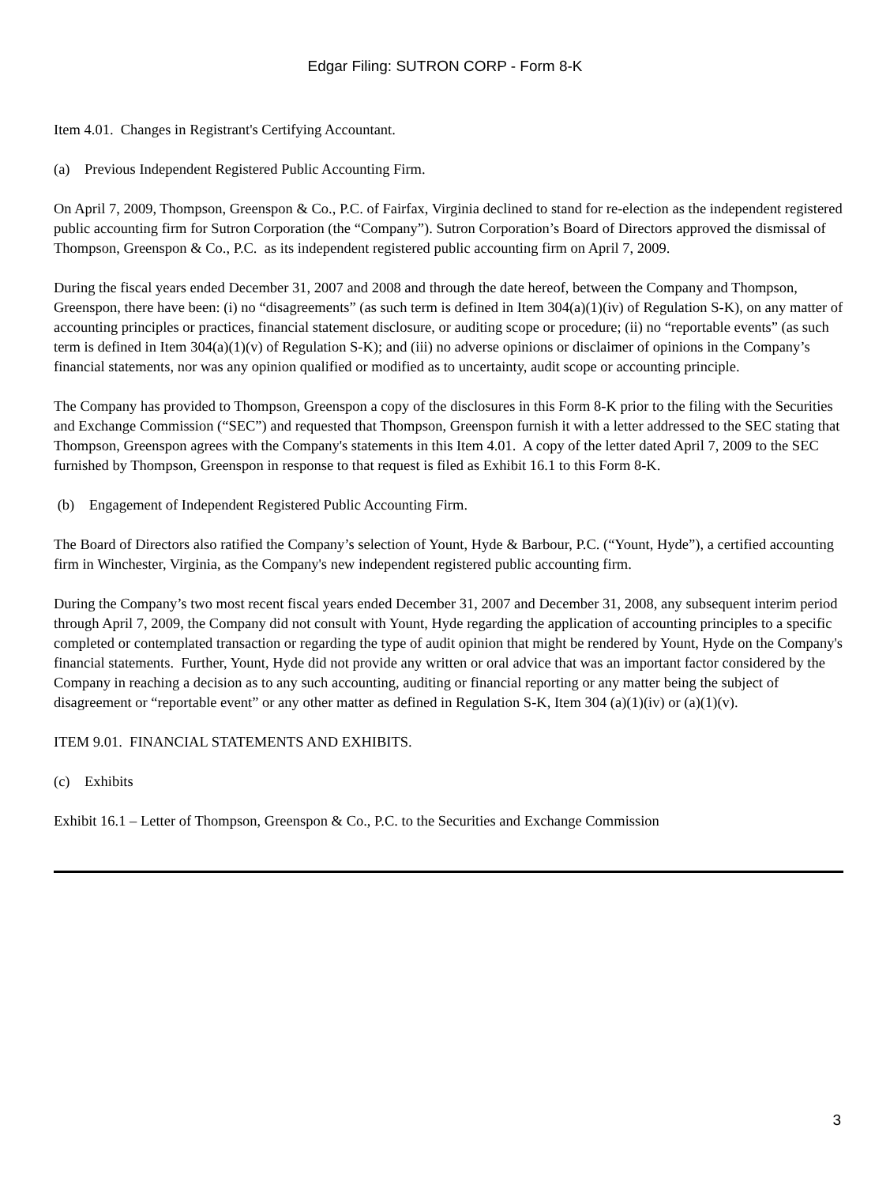Edgar Filing: SUTRON CORP - Form 8-K
Item 4.01. Changes in Registrant's Certifying Accountant.
(a) Previous Independent Registered Public Accounting Firm.
On April 7, 2009, Thompson, Greenspon & Co., P.C. of Fairfax, Virginia declined to stand for re-election as the independent registered public accounting firm for Sutron Corporation (the “Company”). Sutron Corporation’s Board of Directors approved the dismissal of Thompson, Greenspon & Co., P.C. as its independent registered public accounting firm on April 7, 2009.
During the fiscal years ended December 31, 2007 and 2008 and through the date hereof, between the Company and Thompson, Greenspon, there have been: (i) no “disagreements” (as such term is defined in Item 304(a)(1)(iv) of Regulation S-K), on any matter of accounting principles or practices, financial statement disclosure, or auditing scope or procedure; (ii) no “reportable events” (as such term is defined in Item 304(a)(1)(v) of Regulation S-K); and (iii) no adverse opinions or disclaimer of opinions in the Company’s financial statements, nor was any opinion qualified or modified as to uncertainty, audit scope or accounting principle.
The Company has provided to Thompson, Greenspon a copy of the disclosures in this Form 8-K prior to the filing with the Securities and Exchange Commission (“SEC”) and requested that Thompson, Greenspon furnish it with a letter addressed to the SEC stating that Thompson, Greenspon agrees with the Company's statements in this Item 4.01. A copy of the letter dated April 7, 2009 to the SEC furnished by Thompson, Greenspon in response to that request is filed as Exhibit 16.1 to this Form 8-K.
(b) Engagement of Independent Registered Public Accounting Firm.
The Board of Directors also ratified the Company’s selection of Yount, Hyde & Barbour, P.C. (“Yount, Hyde”), a certified accounting firm in Winchester, Virginia, as the Company's new independent registered public accounting firm.
During the Company’s two most recent fiscal years ended December 31, 2007 and December 31, 2008, any subsequent interim period through April 7, 2009, the Company did not consult with Yount, Hyde regarding the application of accounting principles to a specific completed or contemplated transaction or regarding the type of audit opinion that might be rendered by Yount, Hyde on the Company's financial statements. Further, Yount, Hyde did not provide any written or oral advice that was an important factor considered by the Company in reaching a decision as to any such accounting, auditing or financial reporting or any matter being the subject of disagreement or “reportable event” or any other matter as defined in Regulation S-K, Item 304 (a)(1)(iv) or (a)(1)(v).
ITEM 9.01. FINANCIAL STATEMENTS AND EXHIBITS.
(c) Exhibits
Exhibit 16.1 – Letter of Thompson, Greenspon & Co., P.C. to the Securities and Exchange Commission
3